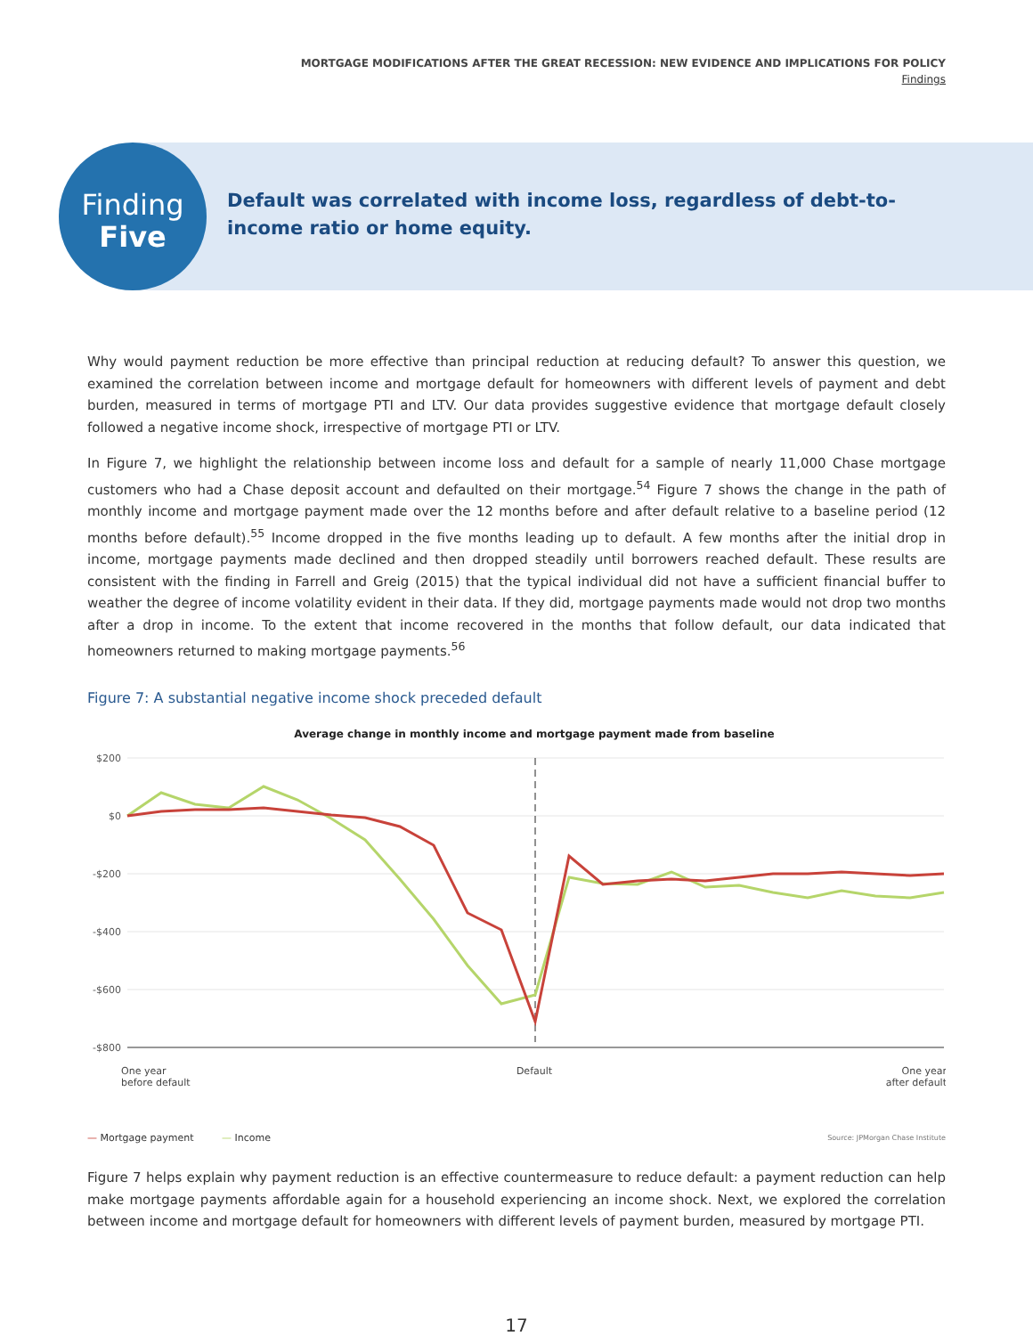MORTGAGE MODIFICATIONS AFTER THE GREAT RECESSION: NEW EVIDENCE AND IMPLICATIONS FOR POLICY
Findings
Finding
Five
Default was correlated with income loss, regardless of debt-to-income ratio or home equity.
Why would payment reduction be more effective than principal reduction at reducing default? To answer this question, we examined the correlation between income and mortgage default for homeowners with different levels of payment and debt burden, measured in terms of mortgage PTI and LTV. Our data provides suggestive evidence that mortgage default closely followed a negative income shock, irrespective of mortgage PTI or LTV.
In Figure 7, we highlight the relationship between income loss and default for a sample of nearly 11,000 Chase mortgage customers who had a Chase deposit account and defaulted on their mortgage.<sup>54</sup> Figure 7 shows the change in the path of monthly income and mortgage payment made over the 12 months before and after default relative to a baseline period (12 months before default).<sup>55</sup> Income dropped in the five months leading up to default. A few months after the initial drop in income, mortgage payments made declined and then dropped steadily until borrowers reached default. These results are consistent with the finding in Farrell and Greig (2015) that the typical individual did not have a sufficient financial buffer to weather the degree of income volatility evident in their data. If they did, mortgage payments made would not drop two months after a drop in income. To the extent that income recovered in the months that follow default, our data indicated that homeowners returned to making mortgage payments.<sup>56</sup>
Figure 7: A substantial negative income shock preceded default
Average change in monthly income and mortgage payment made from baseline
$200
$0
-$200
-$400
-$600
-$800
One year
before default
Default
One year
after default
— Mortgage payment — Income Source: JPMorgan Chase Institute
Figure 7 helps explain why payment reduction is an effective countermeasure to reduce default: a payment reduction can help make mortgage payments affordable again for a household experiencing an income shock. Next, we explored the correlation between income and mortgage default for homeowners with different levels of payment burden, measured by mortgage PTI.
17